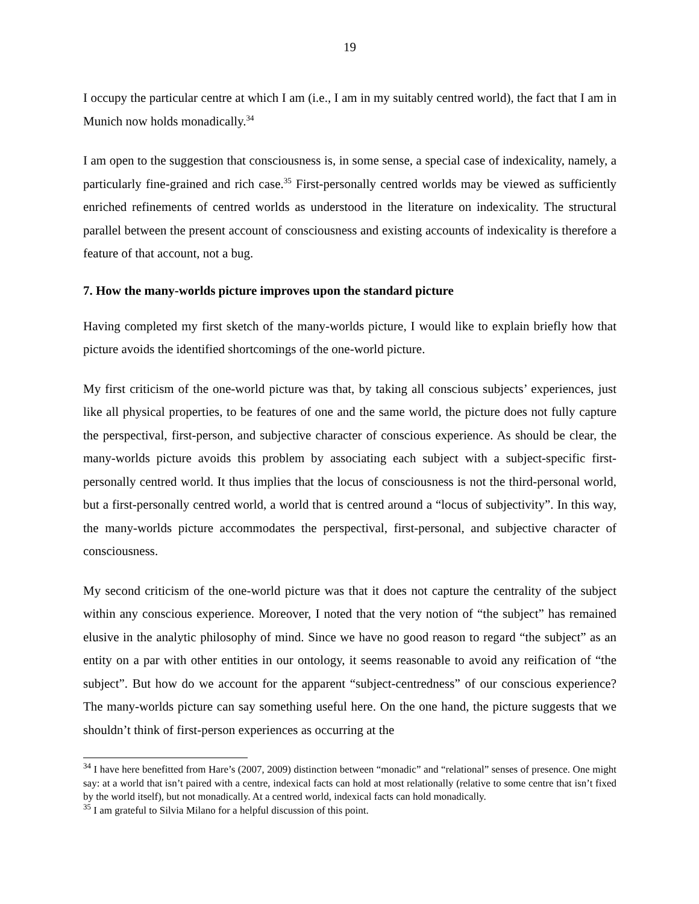19
I occupy the particular centre at which I am (i.e., I am in my suitably centred world), the fact that I am in Munich now holds monadically.<sup>34</sup>
I am open to the suggestion that consciousness is, in some sense, a special case of indexicality, namely, a particularly fine-grained and rich case.<sup>35</sup> First-personally centred worlds may be viewed as sufficiently enriched refinements of centred worlds as understood in the literature on indexicality. The structural parallel between the present account of consciousness and existing accounts of indexicality is therefore a feature of that account, not a bug.
7. How the many-worlds picture improves upon the standard picture
Having completed my first sketch of the many-worlds picture, I would like to explain briefly how that picture avoids the identified shortcomings of the one-world picture.
My first criticism of the one-world picture was that, by taking all conscious subjects’ experiences, just like all physical properties, to be features of one and the same world, the picture does not fully capture the perspectival, first-person, and subjective character of conscious experience. As should be clear, the many-worlds picture avoids this problem by associating each subject with a subject-specific first-personally centred world. It thus implies that the locus of consciousness is not the third-personal world, but a first-personally centred world, a world that is centred around a “locus of subjectivity”. In this way, the many-worlds picture accommodates the perspectival, first-personal, and subjective character of consciousness.
My second criticism of the one-world picture was that it does not capture the centrality of the subject within any conscious experience. Moreover, I noted that the very notion of “the subject” has remained elusive in the analytic philosophy of mind. Since we have no good reason to regard “the subject” as an entity on a par with other entities in our ontology, it seems reasonable to avoid any reification of “the subject”. But how do we account for the apparent “subject-centredness” of our conscious experience? The many-worlds picture can say something useful here. On the one hand, the picture suggests that we shouldn’t think of first-person experiences as occurring at the
<sup>34</sup> I have here benefitted from Hare’s (2007, 2009) distinction between “monadic” and “relational” senses of presence. One might say: at a world that isn’t paired with a centre, indexical facts can hold at most relationally (relative to some centre that isn’t fixed by the world itself), but not monadically. At a centred world, indexical facts can hold monadically.
<sup>35</sup> I am grateful to Silvia Milano for a helpful discussion of this point.